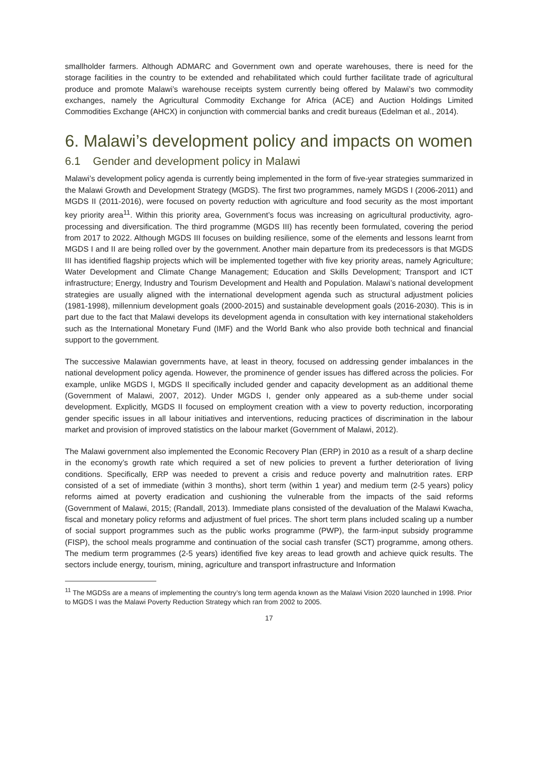smallholder farmers. Although ADMARC and Government own and operate warehouses, there is need for the storage facilities in the country to be extended and rehabilitated which could further facilitate trade of agricultural produce and promote Malawi’s warehouse receipts system currently being offered by Malawi’s two commodity exchanges, namely the Agricultural Commodity Exchange for Africa (ACE) and Auction Holdings Limited Commodities Exchange (AHCX) in conjunction with commercial banks and credit bureaus (Edelman et al., 2014).
6. Malawi’s development policy and impacts on women
6.1 Gender and development policy in Malawi
Malawi’s development policy agenda is currently being implemented in the form of five-year strategies summarized in the Malawi Growth and Development Strategy (MGDS). The first two programmes, namely MGDS I (2006-2011) and MGDS II (2011-2016), were focused on poverty reduction with agriculture and food security as the most important key priority area<sup>11</sup>. Within this priority area, Government’s focus was increasing on agricultural productivity, agro-processing and diversification. The third programme (MGDS III) has recently been formulated, covering the period from 2017 to 2022. Although MGDS III focuses on building resilience, some of the elements and lessons learnt from MGDS I and II are being rolled over by the government. Another main departure from its predecessors is that MGDS III has identified flagship projects which will be implemented together with five key priority areas, namely Agriculture; Water Development and Climate Change Management; Education and Skills Development; Transport and ICT infrastructure; Energy, Industry and Tourism Development and Health and Population. Malawi’s national development strategies are usually aligned with the international development agenda such as structural adjustment policies (1981-1998), millennium development goals (2000-2015) and sustainable development goals (2016-2030). This is in part due to the fact that Malawi develops its development agenda in consultation with key international stakeholders such as the International Monetary Fund (IMF) and the World Bank who also provide both technical and financial support to the government.
The successive Malawian governments have, at least in theory, focused on addressing gender imbalances in the national development policy agenda. However, the prominence of gender issues has differed across the policies. For example, unlike MGDS I, MGDS II specifically included gender and capacity development as an additional theme (Government of Malawi, 2007, 2012). Under MGDS I, gender only appeared as a sub-theme under social development. Explicitly, MGDS II focused on employment creation with a view to poverty reduction, incorporating gender specific issues in all labour initiatives and interventions, reducing practices of discrimination in the labour market and provision of improved statistics on the labour market (Government of Malawi, 2012).
The Malawi government also implemented the Economic Recovery Plan (ERP) in 2010 as a result of a sharp decline in the economy’s growth rate which required a set of new policies to prevent a further deterioration of living conditions. Specifically, ERP was needed to prevent a crisis and reduce poverty and malnutrition rates. ERP consisted of a set of immediate (within 3 months), short term (within 1 year) and medium term (2-5 years) policy reforms aimed at poverty eradication and cushioning the vulnerable from the impacts of the said reforms (Government of Malawi, 2015; (Randall, 2013). Immediate plans consisted of the devaluation of the Malawi Kwacha, fiscal and monetary policy reforms and adjustment of fuel prices. The short term plans included scaling up a number of social support programmes such as the public works programme (PWP), the farm-input subsidy programme (FISP), the school meals programme and continuation of the social cash transfer (SCT) programme, among others. The medium term programmes (2-5 years) identified five key areas to lead growth and achieve quick results. The sectors include energy, tourism, mining, agriculture and transport infrastructure and Information
<sup>11</sup> The MGDSs are a means of implementing the country’s long term agenda known as the Malawi Vision 2020 launched in 1998. Prior to MGDS I was the Malawi Poverty Reduction Strategy which ran from 2002 to 2005.
17